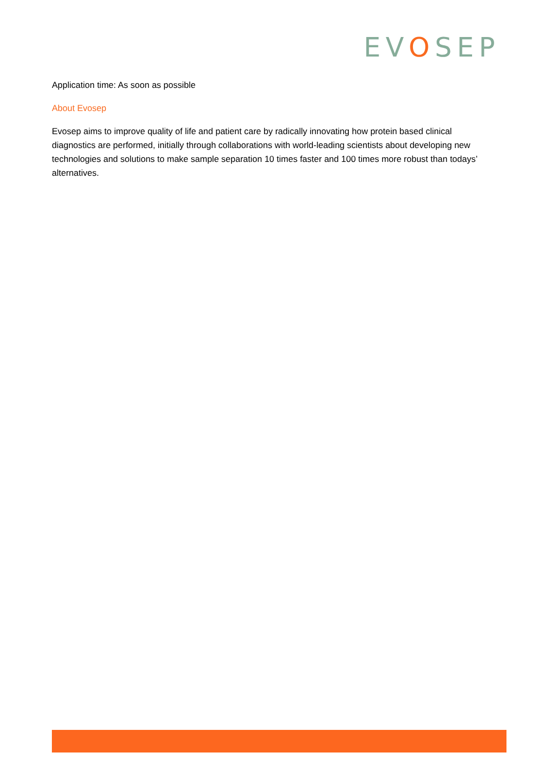EVOSEP
Application time: As soon as possible
About Evosep
Evosep aims to improve quality of life and patient care by radically innovating how protein based clinical diagnostics are performed, initially through collaborations with world-leading scientists about developing new technologies and solutions to make sample separation 10 times faster and 100 times more robust than todays’ alternatives.